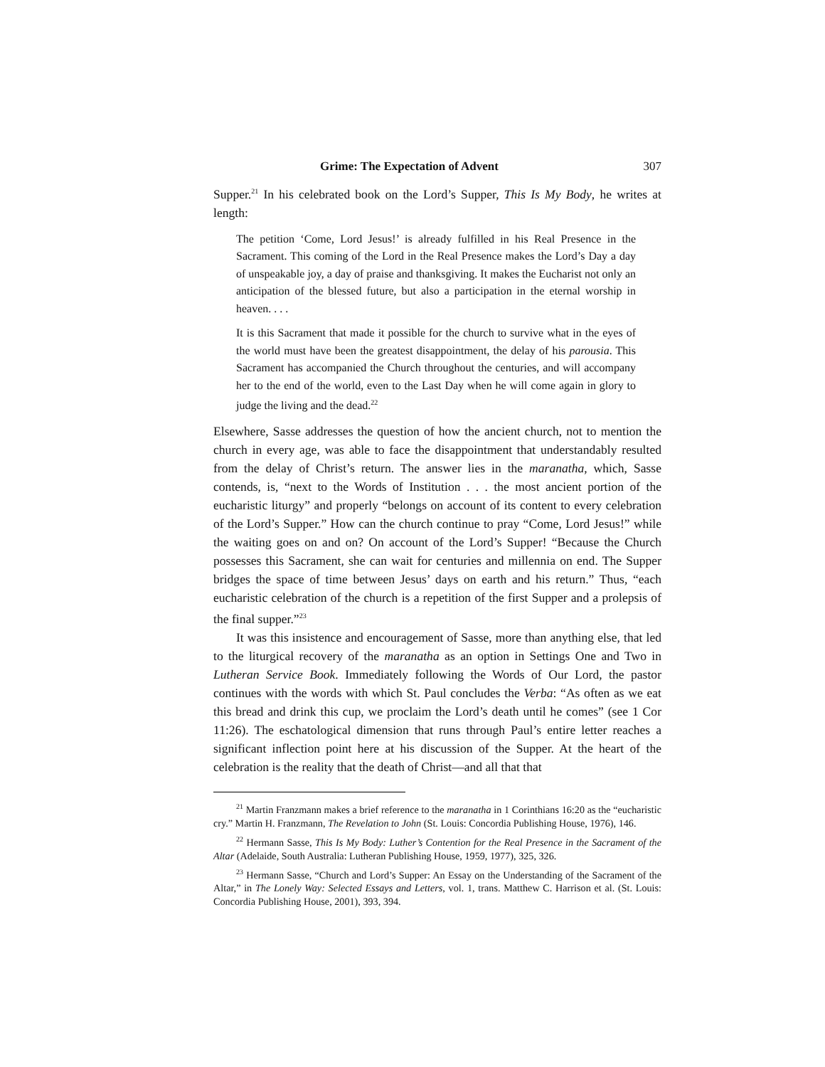Grime: The Expectation of Advent 307
Supper.<sup>21</sup> In his celebrated book on the Lord’s Supper, This Is My Body, he writes at length:
The petition ‘Come, Lord Jesus!’ is already fulfilled in his Real Presence in the Sacrament. This coming of the Lord in the Real Presence makes the Lord’s Day a day of unspeakable joy, a day of praise and thanksgiving. It makes the Eucharist not only an anticipation of the blessed future, but also a participation in the eternal worship in heaven. . . .
It is this Sacrament that made it possible for the church to survive what in the eyes of the world must have been the greatest disappointment, the delay of his parousia. This Sacrament has accompanied the Church throughout the centuries, and will accompany her to the end of the world, even to the Last Day when he will come again in glory to judge the living and the dead.<sup>22</sup>
Elsewhere, Sasse addresses the question of how the ancient church, not to mention the church in every age, was able to face the disappointment that understandably resulted from the delay of Christ’s return. The answer lies in the maranatha, which, Sasse contends, is, “next to the Words of Institution . . . the most ancient portion of the eucharistic liturgy” and properly “belongs on account of its content to every celebration of the Lord’s Supper.” How can the church continue to pray “Come, Lord Jesus!” while the waiting goes on and on? On account of the Lord’s Supper! “Because the Church possesses this Sacrament, she can wait for centuries and millennia on end. The Supper bridges the space of time between Jesus’ days on earth and his return.” Thus, “each eucharistic celebration of the church is a repetition of the first Supper and a prolepsis of the final supper.”<sup>23</sup>
It was this insistence and encouragement of Sasse, more than anything else, that led to the liturgical recovery of the maranatha as an option in Settings One and Two in Lutheran Service Book. Immediately following the Words of Our Lord, the pastor continues with the words with which St. Paul concludes the Verba: “As often as we eat this bread and drink this cup, we proclaim the Lord’s death until he comes” (see 1 Cor 11:26). The eschatological dimension that runs through Paul’s entire letter reaches a significant inflection point here at his discussion of the Supper. At the heart of the celebration is the reality that the death of Christ—and all that that
<sup>21</sup> Martin Franzmann makes a brief reference to the maranatha in 1 Corinthians 16:20 as the “eucharistic cry.” Martin H. Franzmann, The Revelation to John (St. Louis: Concordia Publishing House, 1976), 146.
<sup>22</sup> Hermann Sasse, This Is My Body: Luther’s Contention for the Real Presence in the Sacrament of the Altar (Adelaide, South Australia: Lutheran Publishing House, 1959, 1977), 325, 326.
<sup>23</sup> Hermann Sasse, “Church and Lord’s Supper: An Essay on the Understanding of the Sacrament of the Altar,” in The Lonely Way: Selected Essays and Letters, vol. 1, trans. Matthew C. Harrison et al. (St. Louis: Concordia Publishing House, 2001), 393, 394.